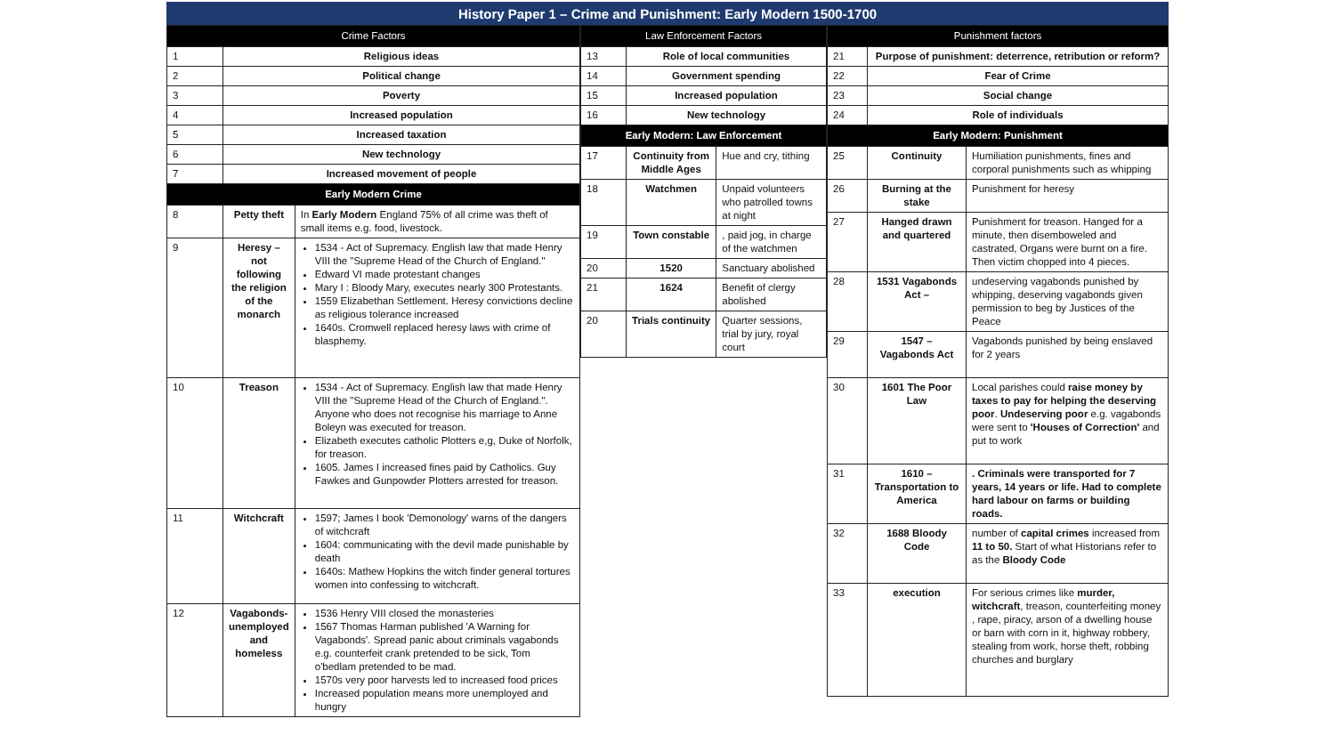History Paper 1 – Crime and Punishment: Early Modern 1500-1700
| Crime Factors | | |
| --- | --- | --- |
| 1 | Religious ideas | |
| 2 | Political change | |
| 3 | Poverty | |
| 4 | Increased population | |
| 5 | Increased taxation | |
| 6 | New technology | |
| 7 | Increased movement of people | |
| Early Modern Crime | | |
| 8 | Petty theft | In Early Modern England 75% of all crime was theft of small items e.g. food, livestock. |
| 9 | Heresy – not following the religion of the monarch | 1534 - Act of Supremacy. English law that made Henry VIII the "Supreme Head of the Church of England." Edward VI made protestant changes Mary I : Bloody Mary, executes nearly 300 Protestants. 1559 Elizabethan Settlement. Heresy convictions decline as religious tolerance increased 1640s. Cromwell replaced heresy laws with crime of blasphemy. |
| 10 | Treason | 1534 - Act of Supremacy. English law that made Henry VIII the "Supreme Head of the Church of England.". Anyone who does not recognise his marriage to Anne Boleyn was executed for treason. Elizabeth executes catholic Plotters e,g, Duke of Norfolk, for treason. 1605. James I increased fines paid by Catholics. Guy Fawkes and Gunpowder Plotters arrested for treason. |
| 11 | Witchcraft | 1597; James I book 'Demonology' warns of the dangers of witchcraft 1604: communicating with the devil made punishable by death 1640s: Mathew Hopkins the witch finder general tortures women into confessing to witchcraft. |
| 12 | Vagabonds-unemployed and homeless | 1536 Henry VIII closed the monasteries 1567 Thomas Harman published 'A Warning for Vagabonds'. Spread panic about criminals vagabonds e.g. counterfeit crank pretended to be sick, Tom o'bedlam pretended to be mad. 1570s very poor harvests led to increased food prices Increased population means more unemployed and hungry |
| Law Enforcement Factors | | |
| --- | --- | --- |
| 13 | Role of local communities | |
| 14 | Government spending | |
| 15 | Increased population | |
| 16 | New technology | |
| Early Modern: Law Enforcement | | |
| 17 | Continuity from Middle Ages | Hue and cry, tithing |
| 18 | Watchmen | Unpaid volunteers who patrolled towns at night |
| 19 | Town constable | , paid jog, in charge of the watchmen |
| 20 | 1520 | Sanctuary abolished |
| 21 | 1624 | Benefit of clergy abolished |
| 20 | Trials continuity | Quarter sessions, trial by jury, royal court |
| Punishment factors | | |
| --- | --- | --- |
| 21 | Purpose of punishment: deterrence, retribution or reform? | |
| 22 | Fear of Crime | |
| 23 | Social change | |
| 24 | Role of individuals | |
| Early Modern: Punishment | | |
| 25 | Continuity | Humiliation punishments, fines and corporal punishments such as whipping |
| 26 | Burning at the stake | Punishment for heresy |
| 27 | Hanged drawn and quartered | Punishment for treason. Hanged for a minute, then disemboweled and castrated, Organs were burnt on a fire. Then victim chopped into 4 pieces. |
| 28 | 1531 Vagabonds Act – | undeserving vagabonds punished by whipping, deserving vagabonds given permission to beg by Justices of the Peace |
| 29 | 1547 – Vagabonds Act | Vagabonds punished by being enslaved for 2 years |
| 30 | 1601 The Poor Law | Local parishes could raise money by taxes to pay for helping the deserving poor . Undeserving poor e.g. vagabonds were sent to 'Houses of Correction' and put to work |
| 31 | 1610 – Transportation to America | . Criminals were transported for 7 years, 14 years or life. Had to complete hard labour on farms or building roads. |
| 32 | 1688 Bloody Code | number of capital crimes increased from 11 to 50. Start of what Historians refer to as the Bloody Code |
| 33 | execution | For serious crimes like murder, witchcraft , treason, counterfeiting money , rape, piracy, arson of a dwelling house or barn with corn in it, highway robbery, stealing from work, horse theft, robbing churches and burglary |